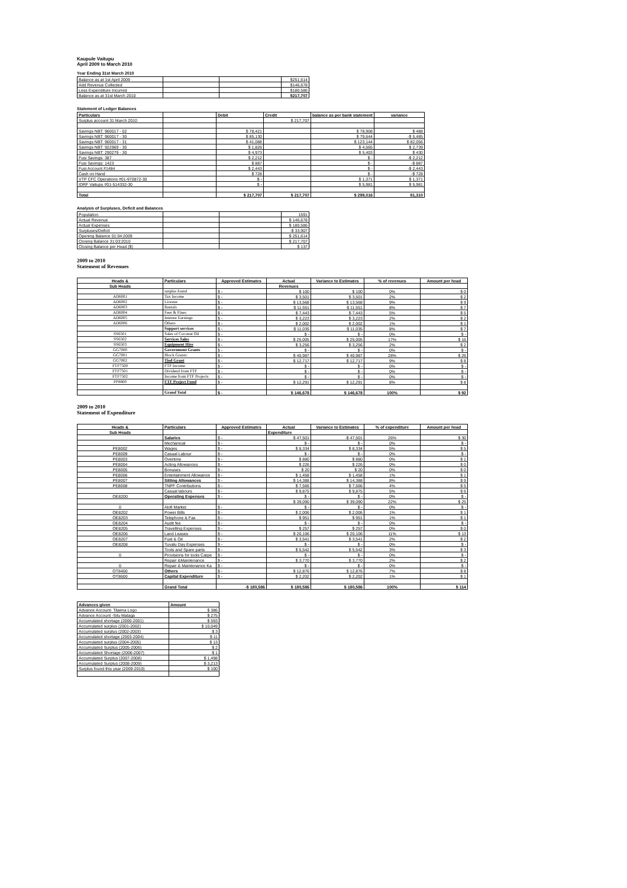Kaupule Vaitupu
April 2009 to March 2010
Year Ending 31st March 2010
| Balance as at 1st April 2009 | | | $251,614 |
| Add Revenue Collected | | | $146,678 |
| Less Expenditure Incurred | | | $180,586 |
| Balance as at 31st March 2010 | | | $217,707 |
Statement of Ledger Balances
| Particulars | | Debit | Credit | balance as per bank statement | variance |
| --- | --- | --- | --- | --- | --- |
| Surplus account 31 March 2010 | | | $ 217,707 | | |
| Savings NBT: 960017 - 02 | | $ 78,421 | | $ 78,908 | $ 488 |
| Savings NBT: 960017 - 30 | | $ 85,130 | | $ 79,644 | -$ 5,485 |
| Savings NBT: 960017 - 31 | | $ 41,088 | | $ 123,144 | $ 82,056 |
| Savings NBT: 922969 - 30 | | $ 1,826 | | $ 4,565 | $ 2,739 |
| Savings NBT: 290279 - 30 | | $ 4,973 | | $ 5,403 | $ 430 |
| Fusi Savings: 387 | | $ 2,212 | | $ - | -$ 2,212 |
| Fusi Savings: 1423 | | $ 887 | | $ - | -$ 887 |
| Fusi Account #1484 | | $ 2,443 | | $ - | -$ 2,443 |
| Cash on Hand | | $ 728 | | $ - | -$ 728 |
| VTP CFC Operations #01-970872-30 | | $ - | | $ 1,371 | $ 1,371 |
| IDRF Vaitupu #01-514332-30 | | $ - | | $ 5,981 | $ 5,981 |
| Total | | $ 217,707 | $ 217,707 | $ 299,016 | 81,310 |
Analysis of Surpluses, Deficit and Balances
| Population | | | 1591 |
| Actual Revenue | | | $ 146,678 |
| Actual Expenses | | | $ 180,586 |
| Surpluses/Deficit | | | -$ 33,907 |
| Opening Balance 01:04:2009 | | | $ 251,614 |
| Closing Balance 31:03:2010 | | | $ 217,707 |
| Closing Balance per Head ($) | | | $ 137 |
2009 to 2010
Statement of Revenues
| Heads & | Particulars | Approved Estimates | Actual | Variance to Estimates | % of revenues | Amount per head |
| --- | --- | --- | --- | --- | --- | --- |
| Sub Heads | | | Revenues | | | |
| | surplus found | $ - | $ 100 | $ 100 | 0% | $ 0 |
| AD6001 | Tax Income | $ - | $ 3,501 | $ 3,501 | 2% | $ 2 |
| AD6002 | License | $ - | $ 13,568 | $ 13,568 | 9% | $ 9 |
| AD6003 | Rentals | $ - | $ 11,551 | $ 11,551 | 8% | $ 7 |
| AD6004 | Fees & Fines | $ - | $ 7,443 | $ 7,443 | 5% | $ 5 |
| AD6005 | Interest Earnings | $ - | $ 3,223 | $ 3,223 | 2% | $ 2 |
| AD6006 | Others | $ - | $ 2,002 | $ 2,002 | 1% | $ 1 |
| | Support services | $ - | $ 11,035 | $ 11,035 | 8% | $ 7 |
| SS6501 | Sales of Coconut Oil | $ - | $ - | $ - | 0% | $ - |
| SS6502 | Services Sales | $ - | $ 25,005 | $ 25,005 | 17% | $ 16 |
| SS6503 | Equipment Hire | $ - | $ 3,256 | $ 3,256 | 2% | $ 2 |
| GG7000 | Government Grants | $ - | $ - | $ - | 0% | $ - |
| GG7001 | Block Grants: | $ - | $ 40,987 | $ 40,987 | 28% | $ 26 |
| GG7002 | Tied Grant | $ - | $ 12,717 | $ 12,717 | 9% | $ 8 |
| FTF7500 | FTF Income | $ - | $ - | $ - | 0% | $ - |
| FTF7501 | Dividend from FTF | $ - | $ - | $ - | 0% | $ - |
| FTF7502 | Income from FTF Projects | $ - | $ - | $ - | 0% | $ - |
| PP8800 | FTF Project Fund | $ - | $ 12,291 | $ 12,291 | 8% | $ 8 |
| | Grand Total | $ - | $ 146,678 | $ 146,678 | 100% | $ 92 |
2009 to 2010
Statement of Expenditure
| Heads & | Particulars | Approved Estimates | Actual | Variance to Estimates | % of expenditure | Amount per head |
| --- | --- | --- | --- | --- | --- | --- |
| Sub Heads | | | Expenditure | | | |
| | Salaries | $ - | $ 47,501 | -$ 47,501 | 26% | $ 30 |
| | Mechanical | $ - | $ - | $ - | 0% | $ - |
| PE8002 | Wages | $ - | $ 8,334 | $ 8,334 | 5% | $ 5 |
| PE8009 | Casual Labour | $ - | $ - | $ - | 0% | $ - |
| PE8003 | Overtime | $ - | $ 880 | $ 880 | 0% | $ 1 |
| PE8004 | Acting Allowances | $ - | $ 226 | $ 226 | 0% | $ 0 |
| PE8005 | Bonuses | $ - | $ 20 | $ 20 | 0% | $ 0 |
| PE8006 | Entertainment Allowance | $ - | $ 1,458 | $ 1,458 | 1% | $ 1 |
| PE8007 | Sitting Allowances | $ - | $ 14,388 | $ 14,388 | 8% | $ 9 |
| PE8008 | TNPF Contributions | $ - | $ 7,566 | $ 7,566 | 4% | $ 5 |
| | Casual labours | $ - | $ 9,875 | $ 9,875 | 5% | $ 6 |
| OE8200 | Operating Expenses | $ - | $ - | $ - | 0% | $ - |
| | | | $ 39,090 | $ 39,090 | 22% | $ 25 |
| 0 | Alofi Market | $ - | $ - | $ - | 0% | $ - |
| OE8202 | Power Bills | $ - | $ 2,006 | $ 2,006 | 1% | $ 1 |
| OE8203 | Telephone & Fax | $ - | $ 951 | $ 951 | 1% | $ 1 |
| OE8204 | Audit fee | $ - | $ - | $ - | 0% | $ - |
| OE8205 | Travelling Expenses | $ - | $ 257 | $ 257 | 0% | $ 0 |
| OE8206 | Land Leases | $ - | $ 20,106 | $ 20,106 | 11% | $ 13 |
| OE8207 | Fuel & Oil | $ - | $ 3,541 | $ 3,541 | 2% | $ 2 |
| OE8208 | Tuvalu Day Expenses | $ - | $ - | $ - | 0% | $ - |
| | Tools and Spare parts | $ - | $ 5,542 | $ 5,542 | 3% | $ 3 |
| 0 | Provisions for tools Carpe | $ - | $ - | $ - | 0% | $ - |
| | Repair &Maintenance | $ - | $ 3,770 | $ 3,770 | 2% | $ 2 |
| 0 | Repair & Maintenance Ka | $ - | $ - | $ - | 0% | $ - |
| OT8400 | Others | $ - | $ 12,876 | $ 12,876 | 7% | $ 8 |
| OT8600 | Capital Expenditure | $ - | $ 2,202 | $ 2,202 | 1% | $ 1 |
| | Grand Total | -$ 180,586 | $ 180,586 | $ 180,586 | 100% | $ 114 |
| Advances given | Amount |
| --- | --- |
| Advance Account- Tilaima Logo | $ 386 |
| Advance Account -Silu Malaga | $ 275 |
| Accumulated shortage (2000-2001) | $ 593 |
| Accumulated surplus (2001-2002) | $ 10,049 |
| Accumulated surplus (2002-2003) | $ 3 |
| Accumulated shortage (2003-2004) | $ 11 |
| Accumulated surplus (2004-2005) | $ 13 |
| Accumulated Surplus (2005-2006) | $ 2 |
| Accumulated Shortage (2006-2007) | $ 1 |
| Accumulated Surplus (2007-2008) | $ 1,498 |
| Accumulated Surplus (2008-2009) | $ 3,213 |
| Surplus found this year (2009-2010) | $ 100 |